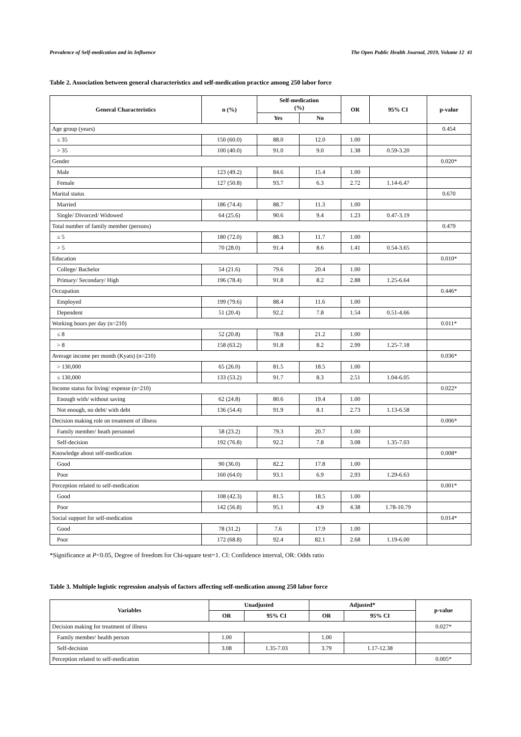Prevalence of Self-medication and its Influence The Open Public Health Journal, 2019, Volume 12 41
Table 2. Association between general characteristics and self-medication practice among 250 labor force
| General Characteristics | n (%) | Self-medication (%) | | OR | 95% CI | p-value |
| --- | --- | --- | --- | --- | --- | --- |
| | | Yes | No | | | |
| Age group (years) | | | | | | 0.454 |
| ≤ 35 | 150 (60.0) | 88.0 | 12.0 | 1.00 | | |
| > 35 | 100 (40.0) | 91.0 | 9.0 | 1.38 | 0.59-3.20 | |
| Gender | | | | | | 0.020* |
| Male | 123 (49.2) | 84.6 | 15.4 | 1.00 | | |
| Female | 127 (50.8) | 93.7 | 6.3 | 2.72 | 1.14-6.47 | |
| Marital status | | | | | | 0.670 |
| Married | 186 (74.4) | 88.7 | 11.3 | 1.00 | | |
| Single/ Divorced/ Widowed | 64 (25.6) | 90.6 | 9.4 | 1.23 | 0.47-3.19 | |
| Total number of family member (persons) | | | | | | 0.479 |
| ≤ 5 | 180 (72.0) | 88.3 | 11.7 | 1.00 | | |
| > 5 | 70 (28.0) | 91.4 | 8.6 | 1.41 | 0.54-3.65 | |
| Education | | | | | | 0.010* |
| College/ Bachelor | 54 (21.6) | 79.6 | 20.4 | 1.00 | | |
| Primary/ Secondary/ High | 196 (78.4) | 91.8 | 8.2 | 2.88 | 1.25-6.64 | |
| Occupation | | | | | | 0.446* |
| Employed | 199 (79.6) | 88.4 | 11.6 | 1.00 | | |
| Dependent | 51 (20.4) | 92.2 | 7.8 | 1.54 | 0.51-4.66 | |
| Working hours per day (n=210) | | | | | | 0.011* |
| ≤ 8 | 52 (20.8) | 78.8 | 21.2 | 1.00 | | |
| > 8 | 158 (63.2) | 91.8 | 8.2 | 2.99 | 1.25-7.18 | |
| Average income per month (Kyats) (n=210) | | | | | | 0.036* |
| > 130,000 | 65 (26.0) | 81.5 | 18.5 | 1.00 | | |
| ≤ 130,000 | 133 (53.2) | 91.7 | 8.3 | 2.51 | 1.04-6.05 | |
| Income status for living/ expense (n=210) | | | | | | 0.022* |
| Enough with/ without saving | 62 (24.8) | 80.6 | 19.4 | 1.00 | | |
| Not enough, no debt/ with debt | 136 (54.4) | 91.9 | 8.1 | 2.73 | 1.13-6.58 | |
| Decision making role on treatment of illness | | | | | | 0.006* |
| Family member/ heath personnel | 58 (23.2) | 79.3 | 20.7 | 1.00 | | |
| Self-decision | 192 (76.8) | 92.2 | 7.8 | 3.08 | 1.35-7.03 | |
| Knowledge about self-medication | | | | | | 0.008* |
| Good | 90 (36.0) | 82.2 | 17.8 | 1.00 | | |
| Poor | 160 (64.0) | 93.1 | 6.9 | 2.93 | 1.29-6.63 | |
| Perception related to self-medication | | | | | | 0.001* |
| Good | 108 (42.3) | 81.5 | 18.5 | 1.00 | | |
| Poor | 142 (56.8) | 95.1 | 4.9 | 4.38 | 1.78-10.79 | |
| Social support for self-medication | | | | | | 0.014* |
| Good | 78 (31.2) | 7.6 | 17.9 | 1.00 | | |
| Poor | 172 (68.8) | 92.4 | 82.1 | 2.68 | 1.19-6.00 | |
*Significance at P<0.05, Degree of freedom for Chi-square test=1. CI: Confidence interval, OR: Odds ratio
Table 3. Multiple logistic regression analysis of factors affecting self-medication among 250 labor force
| Variables | Unadjusted | | Adjusted* | | p-value |
| --- | --- | --- | --- | --- | --- |
| | OR | 95% CI | OR | 95% CI | |
| Decision making for treatment of illness | | | | | 0.027* |
| Family member/ health person | 1.00 | | 1.00 | | |
| Self-decision | 3.08 | 1.35-7.03 | 3.79 | 1.17-12.38 | |
| Perception related to self-medication | | | | | 0.005* |